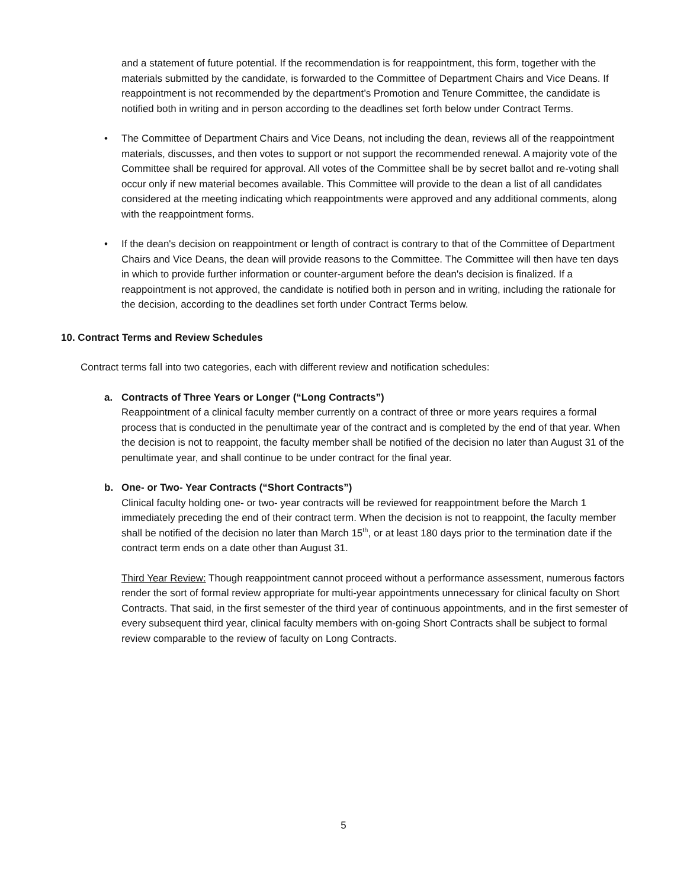and a statement of future potential. If the recommendation is for reappointment, this form, together with the materials submitted by the candidate, is forwarded to the Committee of Department Chairs and Vice Deans. If reappointment is not recommended by the department’s Promotion and Tenure Committee, the candidate is notified both in writing and in person according to the deadlines set forth below under Contract Terms.
• The Committee of Department Chairs and Vice Deans, not including the dean, reviews all of the reappointment materials, discusses, and then votes to support or not support the recommended renewal. A majority vote of the Committee shall be required for approval. All votes of the Committee shall be by secret ballot and re-voting shall occur only if new material becomes available. This Committee will provide to the dean a list of all candidates considered at the meeting indicating which reappointments were approved and any additional comments, along with the reappointment forms.
• If the dean's decision on reappointment or length of contract is contrary to that of the Committee of Department Chairs and Vice Deans, the dean will provide reasons to the Committee. The Committee will then have ten days in which to provide further information or counter-argument before the dean's decision is finalized. If a reappointment is not approved, the candidate is notified both in person and in writing, including the rationale for the decision, according to the deadlines set forth under Contract Terms below.
10. Contract Terms and Review Schedules
Contract terms fall into two categories, each with different review and notification schedules:
a. Contracts of Three Years or Longer (“Long Contracts”)
Reappointment of a clinical faculty member currently on a contract of three or more years requires a formal process that is conducted in the penultimate year of the contract and is completed by the end of that year. When the decision is not to reappoint, the faculty member shall be notified of the decision no later than August 31 of the penultimate year, and shall continue to be under contract for the final year.
b. One- or Two- Year Contracts (“Short Contracts”)
Clinical faculty holding one- or two- year contracts will be reviewed for reappointment before the March 1 immediately preceding the end of their contract term. When the decision is not to reappoint, the faculty member shall be notified of the decision no later than March 15<sup>th</sup>, or at least 180 days prior to the termination date if the contract term ends on a date other than August 31.
Third Year Review: Though reappointment cannot proceed without a performance assessment, numerous factors render the sort of formal review appropriate for multi-year appointments unnecessary for clinical faculty on Short Contracts. That said, in the first semester of the third year of continuous appointments, and in the first semester of every subsequent third year, clinical faculty members with on-going Short Contracts shall be subject to formal review comparable to the review of faculty on Long Contracts.
5